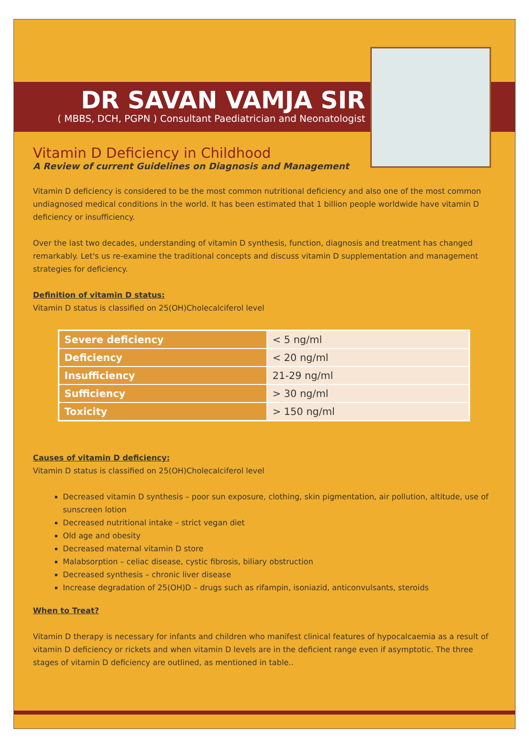DR SAVAN VAMJA SIR
( MBBS, DCH, PGPN ) Consultant Paediatrician and Neonatologist
Vitamin D Deficiency in Childhood
A Review of current Guidelines on Diagnosis and Management
Vitamin D deficiency is considered to be the most common nutritional deficiency and also one of the most common undiagnosed medical conditions in the world. It has been estimated that 1 billion people worldwide have vitamin D deficiency or insufficiency.
Over the last two decades, understanding of vitamin D synthesis, function, diagnosis and treatment has changed remarkably. Let's us re-examine the traditional concepts and discuss vitamin D supplementation and management strategies for deficiency.
Definition of vitamin D status:
Vitamin D status is classified on 25(OH)Cholecalciferol level
| Severe deficiency | < 5 ng/ml |
| Deficiency | < 20 ng/ml |
| Insufficiency | 21-29 ng/ml |
| Sufficiency | > 30 ng/ml |
| Toxicity | > 150 ng/ml |
Causes of vitamin D deficiency:
Vitamin D status is classified on 25(OH)Cholecalciferol level
Decreased vitamin D synthesis – poor sun exposure, clothing, skin pigmentation, air pollution, altitude, use of sunscreen lotion
Decreased nutritional intake – strict vegan diet
Old age and obesity
Decreased maternal vitamin D store
Malabsorption – celiac disease, cystic fibrosis, biliary obstruction
Decreased synthesis – chronic liver disease
Increase degradation of 25(OH)D – drugs such as rifampin, isoniazid, anticonvulsants, steroids
When to Treat?
Vitamin D therapy is necessary for infants and children who manifest clinical features of hypocalcaemia as a result of vitamin D deficiency or rickets and when vitamin D levels are in the deficient range even if asymptotic. The three stages of vitamin D deficiency are outlined, as mentioned in table..